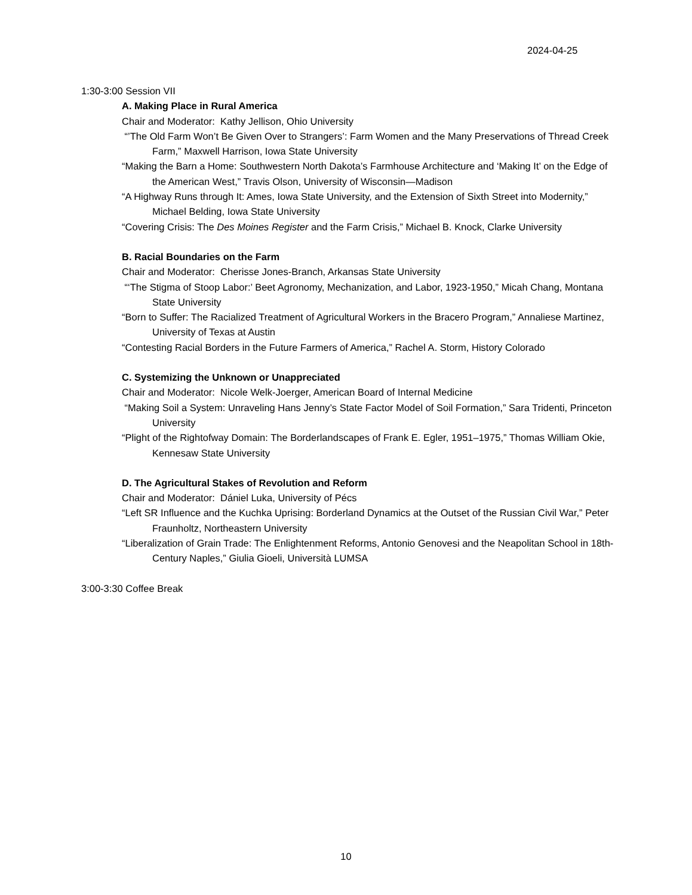2024-04-25
1:30-3:00 Session VII
A. Making Place in Rural America
Chair and Moderator: Kathy Jellison, Ohio University
“’The Old Farm Won’t Be Given Over to Strangers’: Farm Women and the Many Preservations of Thread Creek Farm,” Maxwell Harrison, Iowa State University
“Making the Barn a Home: Southwestern North Dakota’s Farmhouse Architecture and ‘Making It’ on the Edge of the American West,” Travis Olson, University of Wisconsin—Madison
“A Highway Runs through It: Ames, Iowa State University, and the Extension of Sixth Street into Modernity,” Michael Belding, Iowa State University
“Covering Crisis: The Des Moines Register and the Farm Crisis,” Michael B. Knock, Clarke University
B. Racial Boundaries on the Farm
Chair and Moderator: Cherisse Jones-Branch, Arkansas State University
“‘The Stigma of Stoop Labor:’ Beet Agronomy, Mechanization, and Labor, 1923-1950,” Micah Chang, Montana State University
“Born to Suffer: The Racialized Treatment of Agricultural Workers in the Bracero Program,” Annaliese Martinez, University of Texas at Austin
“Contesting Racial Borders in the Future Farmers of America,” Rachel A. Storm, History Colorado
C. Systemizing the Unknown or Unappreciated
Chair and Moderator: Nicole Welk-Joerger, American Board of Internal Medicine
“Making Soil a System: Unraveling Hans Jenny’s State Factor Model of Soil Formation,” Sara Tridenti, Princeton University
“Plight of the Rightofway Domain: The Borderlandscapes of Frank E. Egler, 1951–1975,” Thomas William Okie, Kennesaw State University
D. The Agricultural Stakes of Revolution and Reform
Chair and Moderator: Dániel Luka, University of Pécs
“Left SR Influence and the Kuchka Uprising: Borderland Dynamics at the Outset of the Russian Civil War,” Peter Fraunholtz, Northeastern University
“Liberalization of Grain Trade: The Enlightenment Reforms, Antonio Genovesi and the Neapolitan School in 18th-Century Naples,” Giulia Gioeli, Università LUMSA
3:00-3:30 Coffee Break
10